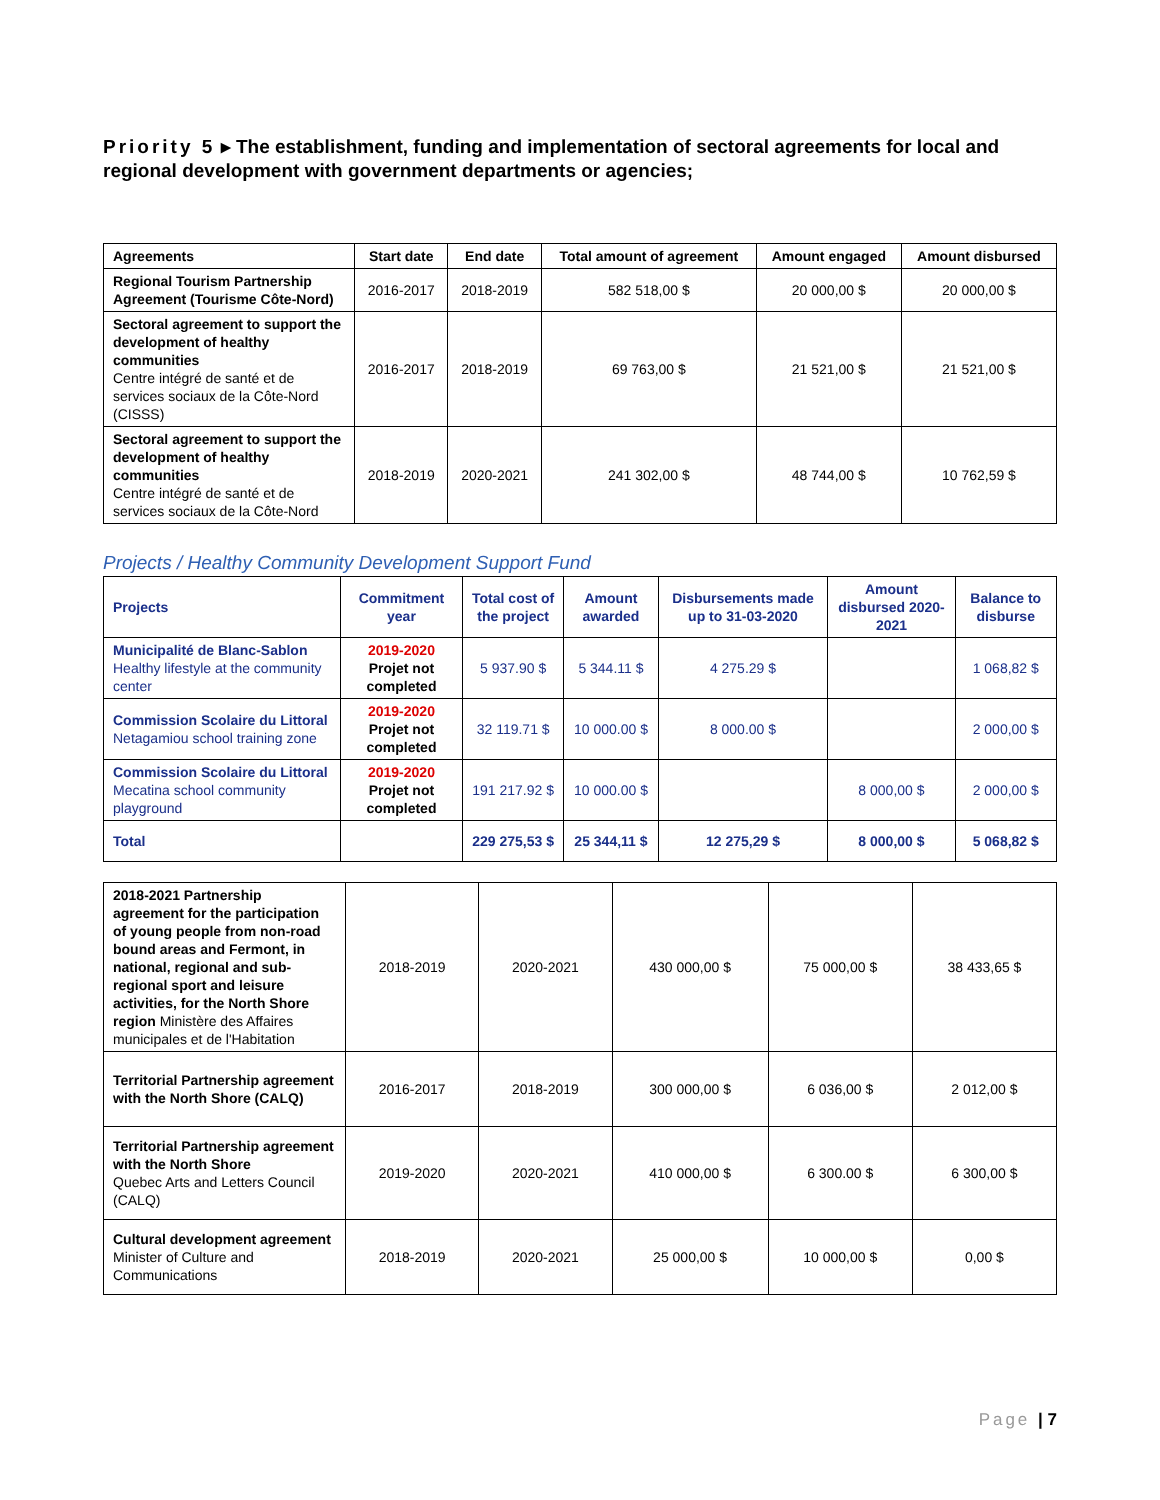Priority 5 ▸ The establishment, funding and implementation of sectoral agreements for local and regional development with government departments or agencies;
| Agreements | Start date | End date | Total amount of agreement | Amount engaged | Amount disbursed |
| --- | --- | --- | --- | --- | --- |
| Regional Tourism Partnership Agreement (Tourisme Côte-Nord) | 2016-2017 | 2018-2019 | 582 518,00 $ | 20 000,00 $ | 20 000,00 $ |
| Sectoral agreement to support the development of healthy communities Centre intégré de santé et de services sociaux de la Côte-Nord (CISSS) | 2016-2017 | 2018-2019 | 69 763,00 $ | 21 521,00 $ | 21 521,00 $ |
| Sectoral agreement to support the development of healthy communities Centre intégré de santé et de services sociaux de la Côte-Nord | 2018-2019 | 2020-2021 | 241 302,00 $ | 48 744,00 $ | 10 762,59 $ |
Projects / Healthy Community Development Support Fund
| Projects | Commitment year | Total cost of the project | Amount awarded | Disbursements made up to 31-03-2020 | Amount disbursed 2020-2021 | Balance to disburse |
| --- | --- | --- | --- | --- | --- | --- |
| Municipalité de Blanc-Sablon Healthy lifestyle at the community center | 2019-2020 Projet not completed | 5 937.90 $ | 5 344.11 $ | 4 275.29 $ | | 1 068,82 $ |
| Commission Scolaire du Littoral Netagamiou school training zone | 2019-2020 Projet not completed | 32 119.71 $ | 10 000.00 $ | 8 000.00 $ | | 2 000,00 $ |
| Commission Scolaire du Littoral Mecatina school community playground | 2019-2020 Projet not completed | 191 217.92 $ | 10 000.00 $ | | 8 000,00 $ | 2 000,00 $ |
| Total | | 229 275,53 $ | 25 344,11 $ | 12 275,29 $ | 8 000,00 $ | 5 068,82 $ |
| 2018-2021 Partnership agreement for the participation of young people from non-road bound areas and Fermont, in national, regional and sub-regional sport and leisure activities, for the North Shore region Ministère des Affaires municipales et de l'Habitation | 2018-2019 | 2020-2021 | 430 000,00 $ | 75 000,00 $ | 38 433,65 $ |
| Territorial Partnership agreement with the North Shore (CALQ) | 2016-2017 | 2018-2019 | 300 000,00 $ | 6 036,00 $ | 2 012,00 $ |
| Territorial Partnership agreement with the North Shore Quebec Arts and Letters Council (CALQ) | 2019-2020 | 2020-2021 | 410 000,00 $ | 6 300.00 $ | 6 300,00 $ |
| Cultural development agreement Minister of Culture and Communications | 2018-2019 | 2020-2021 | 25 000,00 $ | 10 000,00 $ | 0,00 $ |
Page | 7